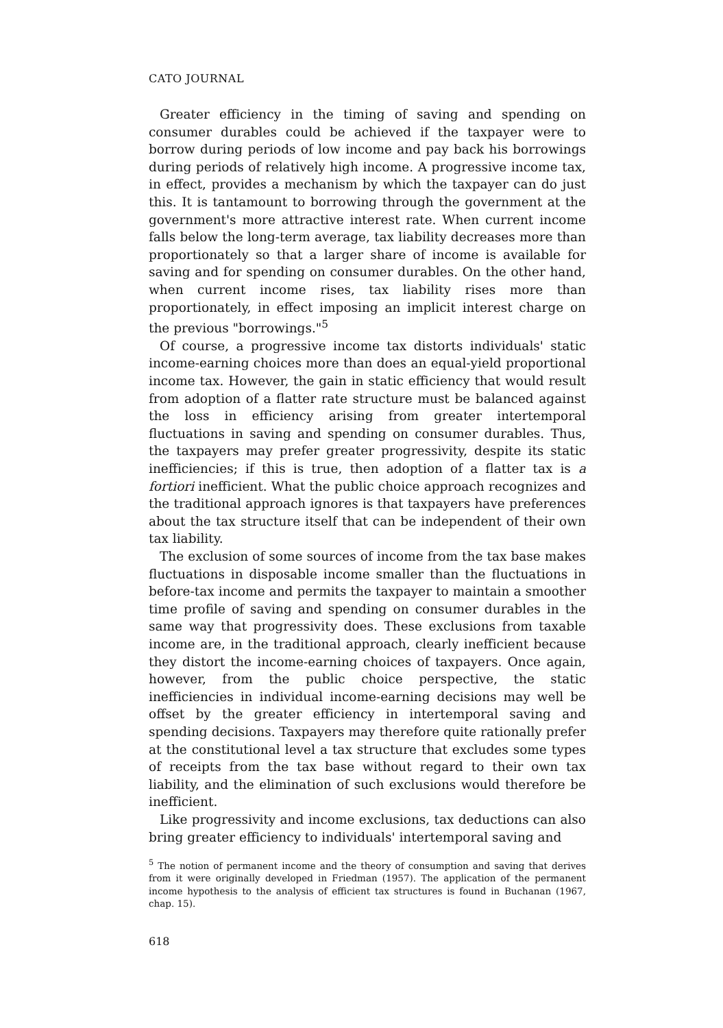CATO JOURNAL
Greater efficiency in the timing of saving and spending on consumer durables could be achieved if the taxpayer were to borrow during periods of low income and pay back his borrowings during periods of relatively high income. A progressive income tax, in effect, provides a mechanism by which the taxpayer can do just this. It is tantamount to borrowing through the government at the government's more attractive interest rate. When current income falls below the long-term average, tax liability decreases more than proportionately so that a larger share of income is available for saving and for spending on consumer durables. On the other hand, when current income rises, tax liability rises more than proportionately, in effect imposing an implicit interest charge on the previous "borrowings."<sup>5</sup>
Of course, a progressive income tax distorts individuals' static income-earning choices more than does an equal-yield proportional income tax. However, the gain in static efficiency that would result from adoption of a flatter rate structure must be balanced against the loss in efficiency arising from greater intertemporal fluctuations in saving and spending on consumer durables. Thus, the taxpayers may prefer greater progressivity, despite its static inefficiencies; if this is true, then adoption of a flatter tax is a fortiori inefficient. What the public choice approach recognizes and the traditional approach ignores is that taxpayers have preferences about the tax structure itself that can be independent of their own tax liability.
The exclusion of some sources of income from the tax base makes fluctuations in disposable income smaller than the fluctuations in before-tax income and permits the taxpayer to maintain a smoother time profile of saving and spending on consumer durables in the same way that progressivity does. These exclusions from taxable income are, in the traditional approach, clearly inefficient because they distort the income-earning choices of taxpayers. Once again, however, from the public choice perspective, the static inefficiencies in individual income-earning decisions may well be offset by the greater efficiency in intertemporal saving and spending decisions. Taxpayers may therefore quite rationally prefer at the constitutional level a tax structure that excludes some types of receipts from the tax base without regard to their own tax liability, and the elimination of such exclusions would therefore be inefficient.
Like progressivity and income exclusions, tax deductions can also bring greater efficiency to individuals' intertemporal saving and
<sup>5</sup> The notion of permanent income and the theory of consumption and saving that derives from it were originally developed in Friedman (1957). The application of the permanent income hypothesis to the analysis of efficient tax structures is found in Buchanan (1967, chap. 15).
618